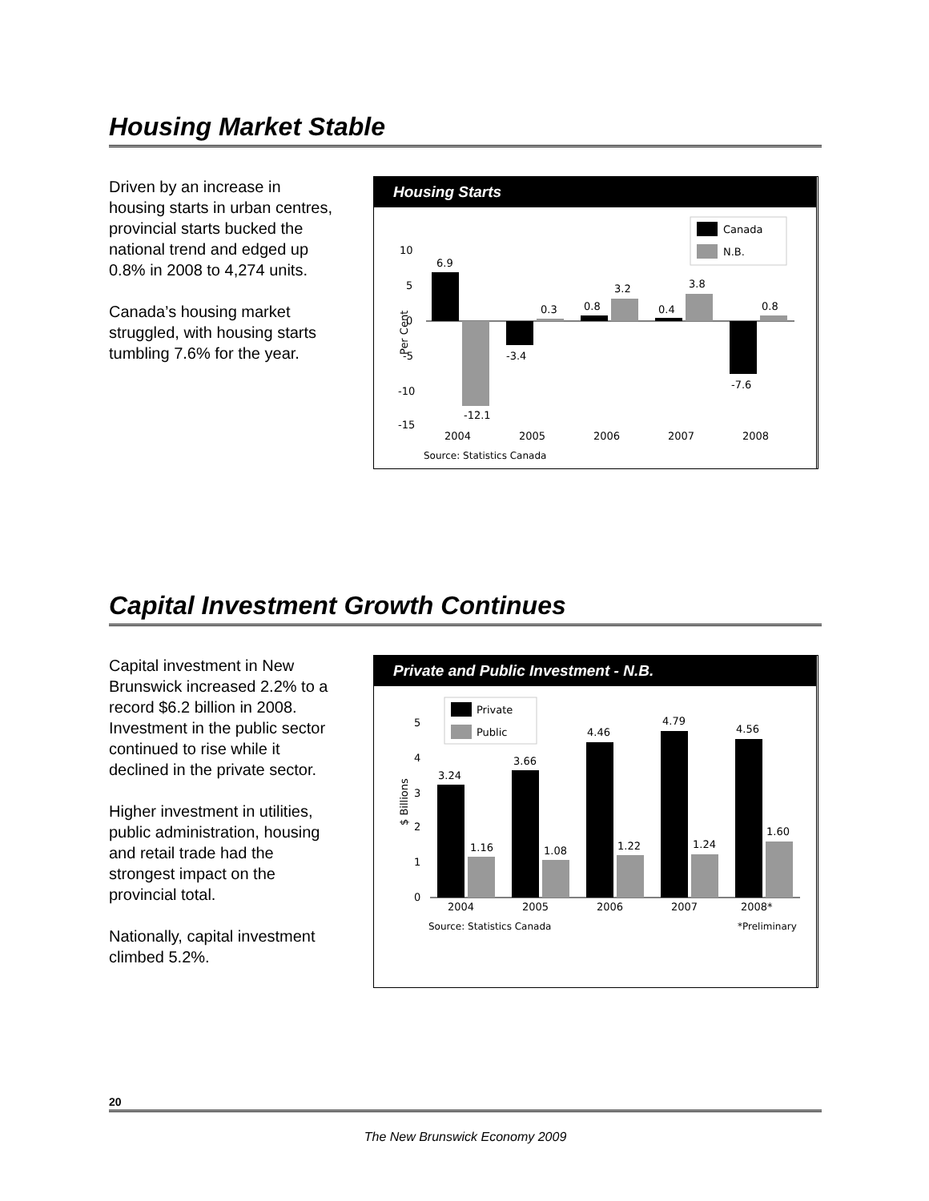Housing Market Stable
Driven by an increase in housing starts in urban centres, provincial starts bucked the national trend and edged up 0.8% in 2008 to 4,274 units.
Canada’s housing market struggled, with housing starts tumbling 7.6% for the year.
Housing Starts
Canada
N.B.
Per Cent
10
5
0
-5
-10
-15
6.9
-12.1
-3.4
0.3
0.8
3.2
0.4
3.8
-7.6
0.8
2004
2005
2006
2007
2008
Source: Statistics Canada
Capital Investment Growth Continues
Capital investment in New Brunswick increased 2.2% to a record $6.2 billion in 2008. Investment in the public sector continued to rise while it declined in the private sector.
Higher investment in utilities, public administration, housing and retail trade had the strongest impact on the provincial total.
Nationally, capital investment climbed 5.2%.
Private and Public Investment - N.B.
Private
Public
$ Billions
5
4
3
2
1
0
3.24
1.16
3.66
1.08
4.46
1.22
4.79
1.24
4.56
1.60
2004
2005
2006
2007
2008*
Source: Statistics Canada
*Preliminary
20
The New Brunswick Economy 2009